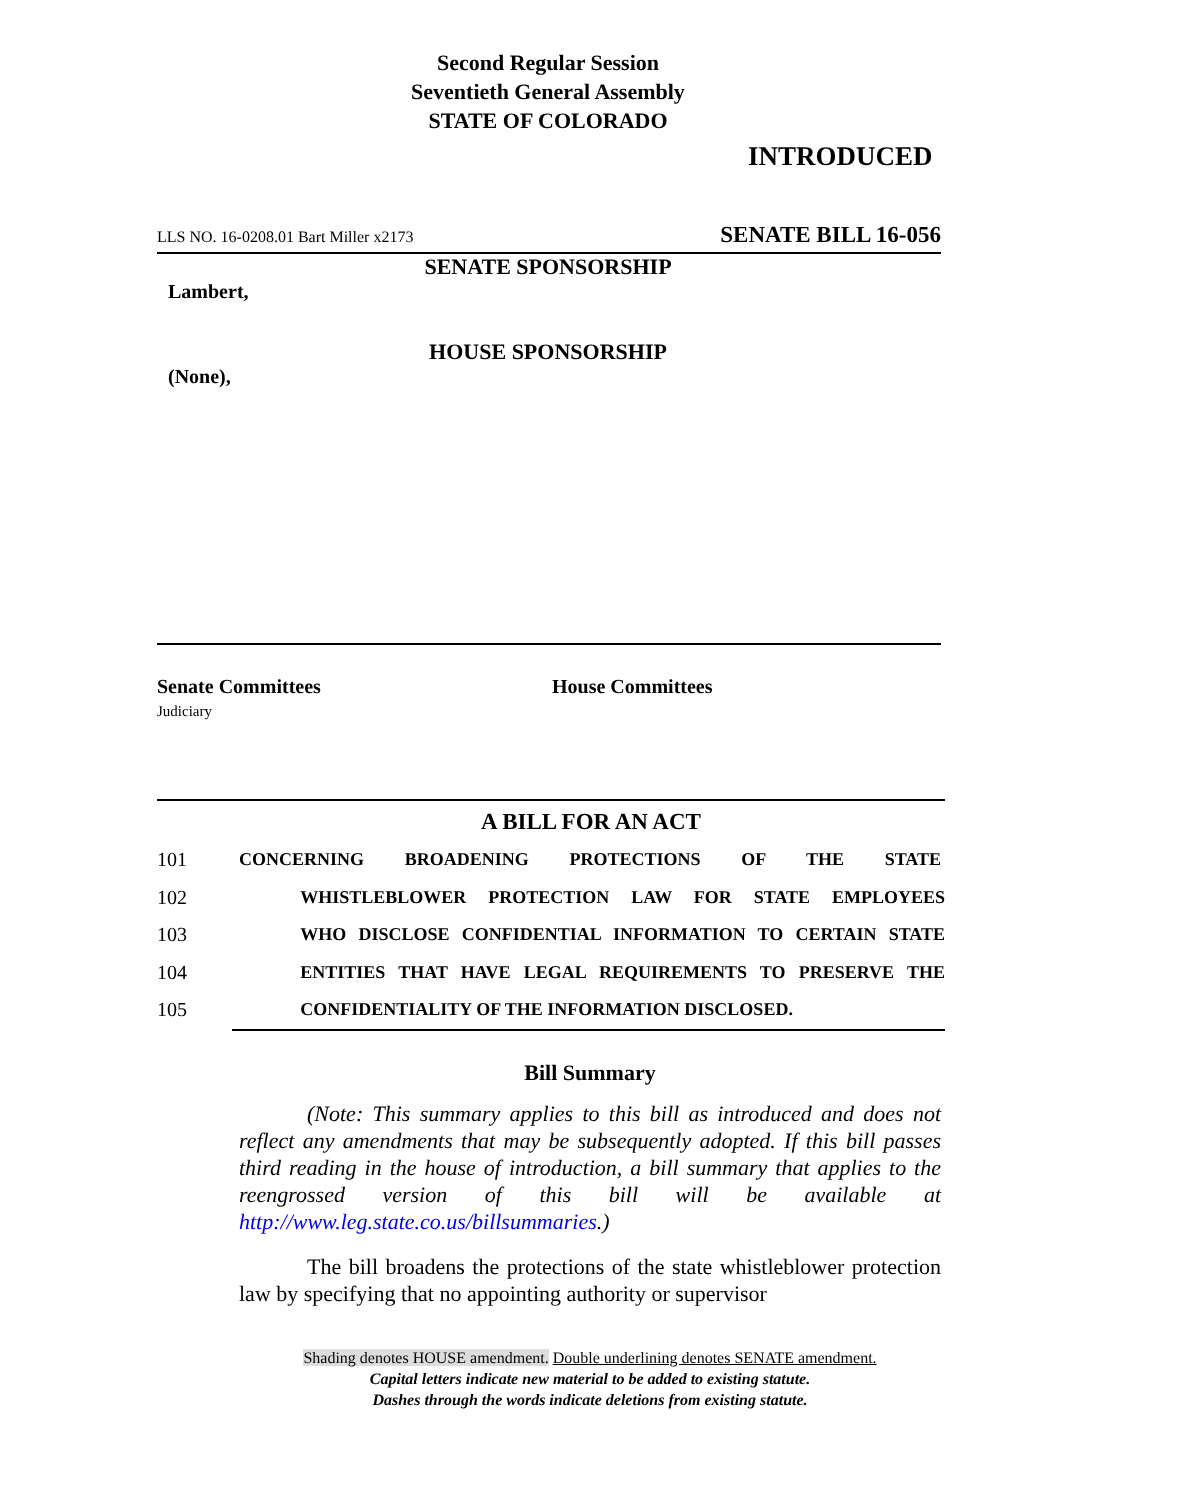Second Regular Session
Seventieth General Assembly
STATE OF COLORADO
INTRODUCED
LLS NO. 16-0208.01 Bart Miller x2173 SENATE BILL 16-056
SENATE SPONSORSHIP
Lambert,
HOUSE SPONSORSHIP
(None),
Senate Committees
Judiciary
House Committees
A BILL FOR AN ACT
101 CONCERNING BROADENING PROTECTIONS OF THE STATE
102 WHISTLEBLOWER PROTECTION LAW FOR STATE EMPLOYEES
103 WHO DISCLOSE CONFIDENTIAL INFORMATION TO CERTAIN STATE
104 ENTITIES THAT HAVE LEGAL REQUIREMENTS TO PRESERVE THE
105 CONFIDENTIALITY OF THE INFORMATION DISCLOSED.
Bill Summary
(Note: This summary applies to this bill as introduced and does not reflect any amendments that may be subsequently adopted. If this bill passes third reading in the house of introduction, a bill summary that applies to the reengrossed version of this bill will be available at http://www.leg.state.co.us/billsummaries.)
The bill broadens the protections of the state whistleblower protection law by specifying that no appointing authority or supervisor
Shading denotes HOUSE amendment. Double underlining denotes SENATE amendment.
Capital letters indicate new material to be added to existing statute.
Dashes through the words indicate deletions from existing statute.